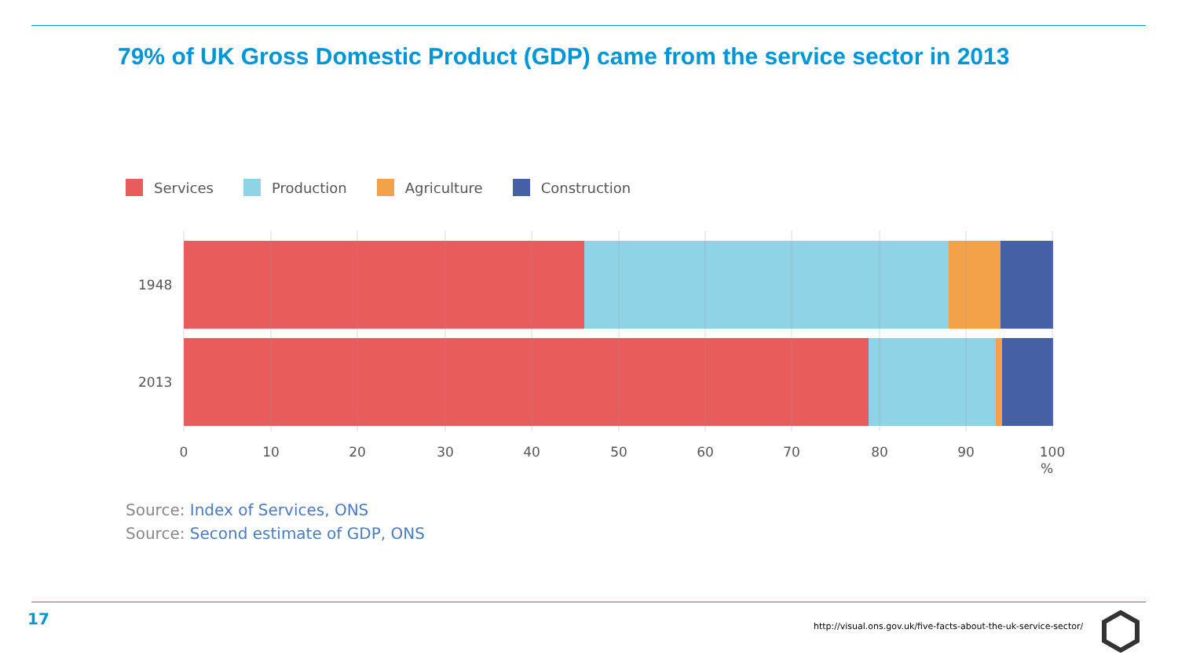79% of UK Gross Domestic Product (GDP) came from the service sector in 2013
Services Production Agriculture Construction
1948
2013
0
10
20
30
40
50
60
70
80
90
100
%
Source: Index of Services, ONS
Source: Second estimate of GDP, ONS
17
http://visual.ons.gov.uk/five-facts-about-the-uk-service-sector/